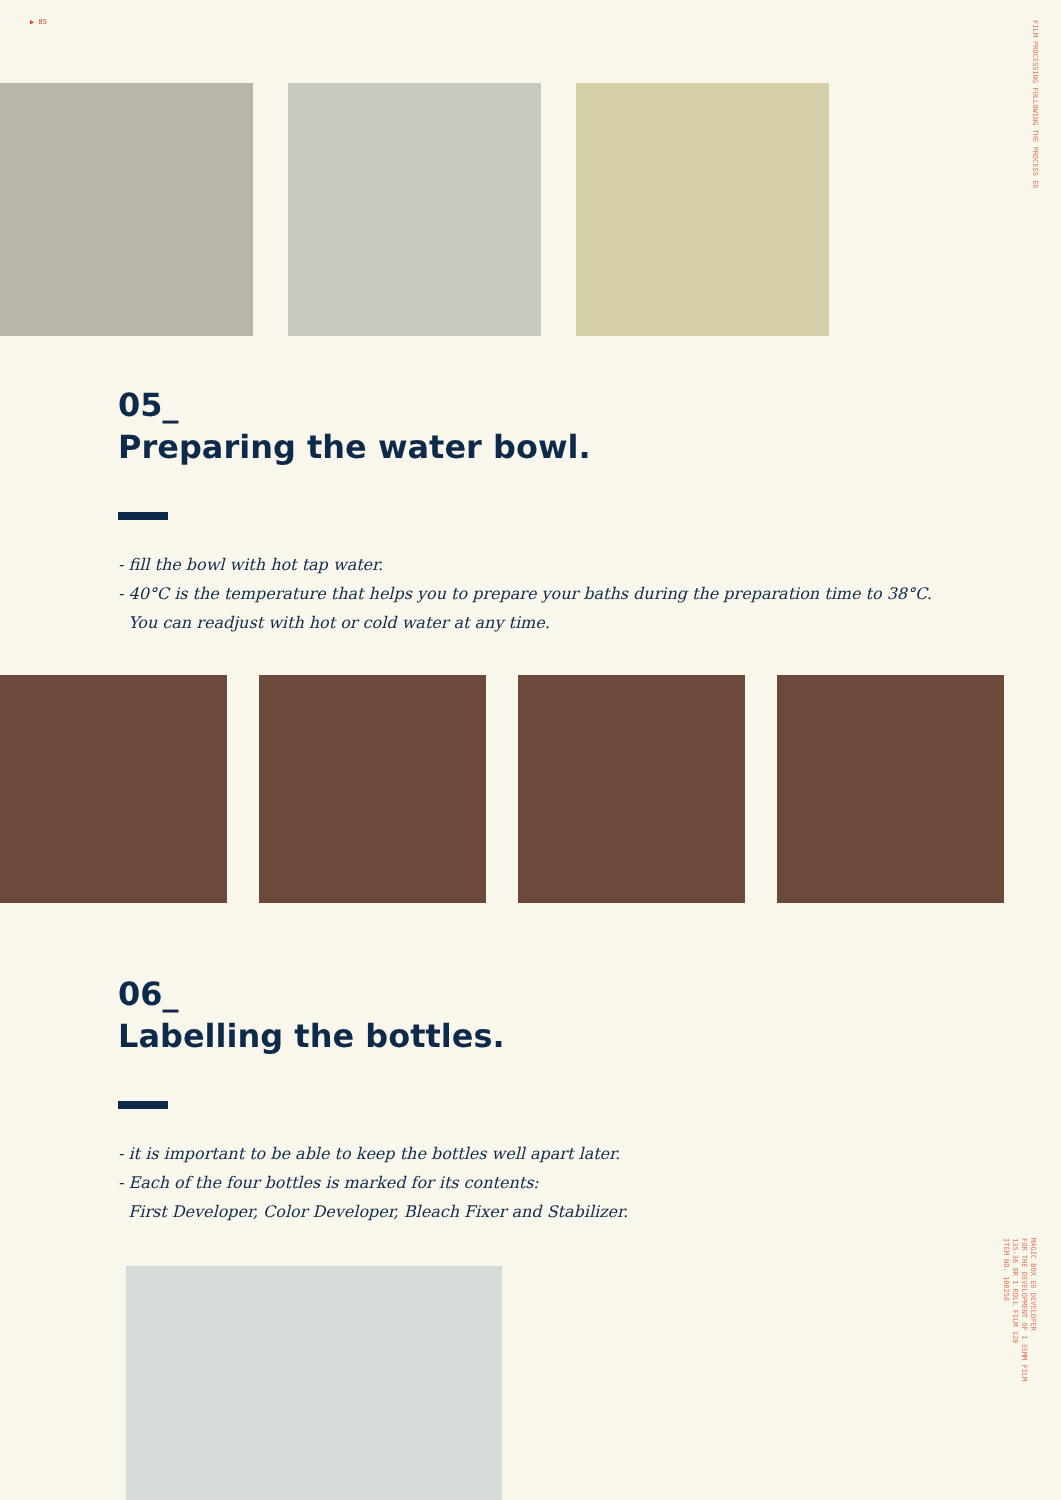▶ 85
FILM PROCESSING FOLLOWING THE PROCESS E6
MAGIC BOX E6 DEVELOPER
FOR THE DEVELOPMENT OF 1 35MM FILM
135-36 OR 1 ROLL FILM 120
ITEM NO. 100256
05_
Preparing the water bowl.
- fill the bowl with hot tap water.
- 40°C is the temperature that helps you to prepare your baths during the preparation time to 38°C.
You can readjust with hot or cold water at any time.
06_
Labelling the bottles.
- it is important to be able to keep the bottles well apart later.
- Each of the four bottles is marked for its contents:
First Developer, Color Developer, Bleach Fixer and Stabilizer.